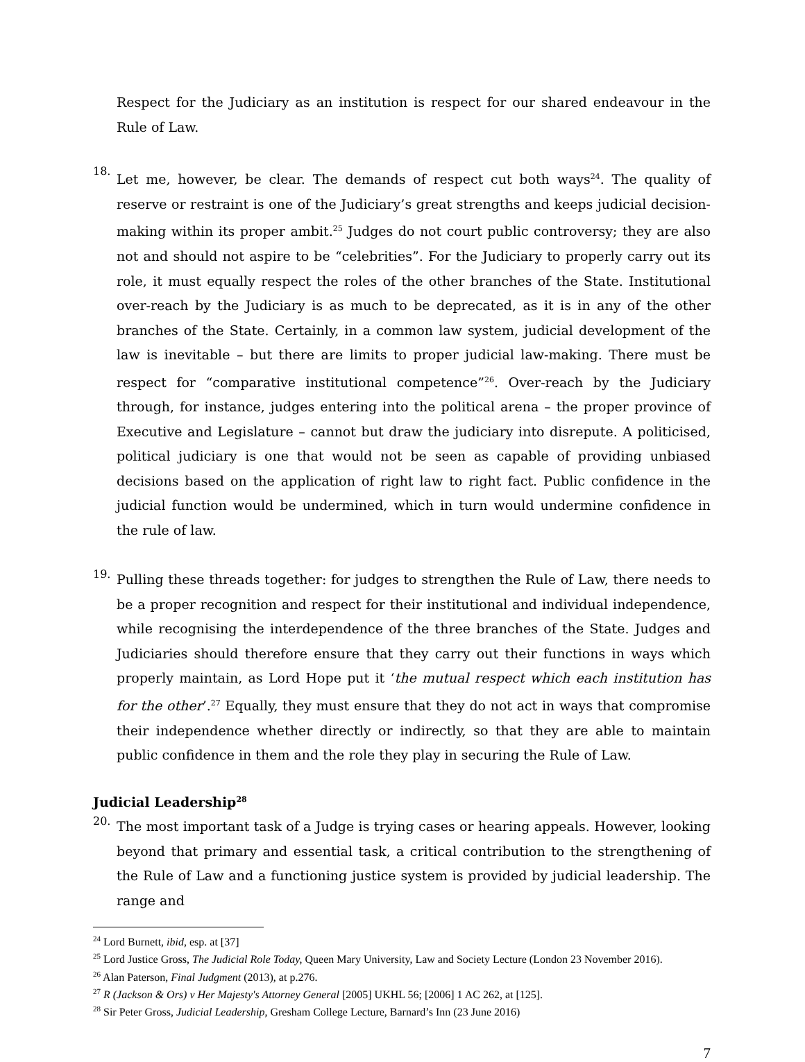Respect for the Judiciary as an institution is respect for our shared endeavour in the Rule of Law.
18.
Let me, however, be clear. The demands of respect cut both ways<sup>24</sup>. The quality of reserve or restraint is one of the Judiciary’s great strengths and keeps judicial decision-making within its proper ambit.<sup>25</sup> Judges do not court public controversy; they are also not and should not aspire to be “celebrities”. For the Judiciary to properly carry out its role, it must equally respect the roles of the other branches of the State. Institutional over-reach by the Judiciary is as much to be deprecated, as it is in any of the other branches of the State. Certainly, in a common law system, judicial development of the law is inevitable – but there are limits to proper judicial law-making. There must be respect for “comparative institutional competence”<sup>26</sup>. Over-reach by the Judiciary through, for instance, judges entering into the political arena – the proper province of Executive and Legislature – cannot but draw the judiciary into disrepute. A politicised, political judiciary is one that would not be seen as capable of providing unbiased decisions based on the application of right law to right fact. Public confidence in the judicial function would be undermined, which in turn would undermine confidence in the rule of law.
19.
Pulling these threads together: for judges to strengthen the Rule of Law, there needs to be a proper recognition and respect for their institutional and individual independence, while recognising the interdependence of the three branches of the State. Judges and Judiciaries should therefore ensure that they carry out their functions in ways which properly maintain, as Lord Hope put it ‘the mutual respect which each institution has for the other’.<sup>27</sup> Equally, they must ensure that they do not act in ways that compromise their independence whether directly or indirectly, so that they are able to maintain public confidence in them and the role they play in securing the Rule of Law.
Judicial Leadership<sup>28</sup>
20.
The most important task of a Judge is trying cases or hearing appeals. However, looking beyond that primary and essential task, a critical contribution to the strengthening of the Rule of Law and a functioning justice system is provided by judicial leadership. The range and
<sup>24</sup> Lord Burnett, ibid, esp. at [37]
<sup>25</sup> Lord Justice Gross, The Judicial Role Today, Queen Mary University, Law and Society Lecture (London 23 November 2016).
<sup>26</sup> Alan Paterson, Final Judgment (2013), at p.276.
<sup>27</sup> R (Jackson & Ors) v Her Majesty's Attorney General [2005] UKHL 56; [2006] 1 AC 262, at [125].
<sup>28</sup> Sir Peter Gross, Judicial Leadership, Gresham College Lecture, Barnard’s Inn (23 June 2016)
7